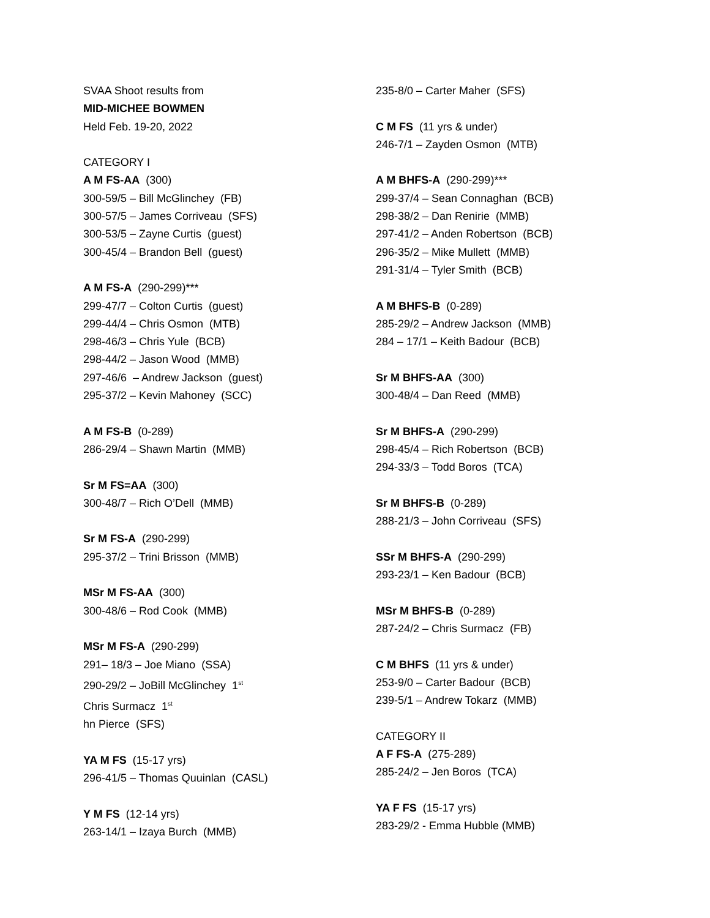SVAA Shoot results from
MID-MICHEE BOWMEN
Held Feb. 19-20, 2022
CATEGORY I
A M FS-AA (300)
300-59/5 – Bill McGlinchey (FB)
300-57/5 – James Corriveau (SFS)
300-53/5 – Zayne Curtis (guest)
300-45/4 – Brandon Bell (guest)
A M FS-A (290-299)***
299-47/7 – Colton Curtis (guest)
299-44/4 – Chris Osmon (MTB)
298-46/3 – Chris Yule (BCB)
298-44/2 – Jason Wood (MMB)
297-46/6 – Andrew Jackson (guest)
295-37/2 – Kevin Mahoney (SCC)
A M FS-B (0-289)
286-29/4 – Shawn Martin (MMB)
Sr M FS=AA (300)
300-48/7 – Rich O’Dell (MMB)
Sr M FS-A (290-299)
295-37/2 – Trini Brisson (MMB)
MSr M FS-AA (300)
300-48/6 – Rod Cook (MMB)
MSr M FS-A (290-299)
291– 18/3 – Joe Miano (SSA)
290-29/2 – JoBill McGlinchey 1<sup>st</sup>
Chris Surmacz 1<sup>st</sup>
hn Pierce (SFS)
YA M FS (15-17 yrs)
296-41/5 – Thomas Quuinlan (CASL)
Y M FS (12-14 yrs)
263-14/1 – Izaya Burch (MMB)
235-8/0 – Carter Maher (SFS)
C M FS (11 yrs & under)
246-7/1 – Zayden Osmon (MTB)
A M BHFS-A (290-299)***
299-37/4 – Sean Connaghan (BCB)
298-38/2 – Dan Renirie (MMB)
297-41/2 – Anden Robertson (BCB)
296-35/2 – Mike Mullett (MMB)
291-31/4 – Tyler Smith (BCB)
A M BHFS-B (0-289)
285-29/2 – Andrew Jackson (MMB)
284 – 17/1 – Keith Badour (BCB)
Sr M BHFS-AA (300)
300-48/4 – Dan Reed (MMB)
Sr M BHFS-A (290-299)
298-45/4 – Rich Robertson (BCB)
294-33/3 – Todd Boros (TCA)
Sr M BHFS-B (0-289)
288-21/3 – John Corriveau (SFS)
SSr M BHFS-A (290-299)
293-23/1 – Ken Badour (BCB)
MSr M BHFS-B (0-289)
287-24/2 – Chris Surmacz (FB)
C M BHFS (11 yrs & under)
253-9/0 – Carter Badour (BCB)
239-5/1 – Andrew Tokarz (MMB)
CATEGORY II
A F FS-A (275-289)
285-24/2 – Jen Boros (TCA)
YA F FS (15-17 yrs)
283-29/2 - Emma Hubble (MMB)